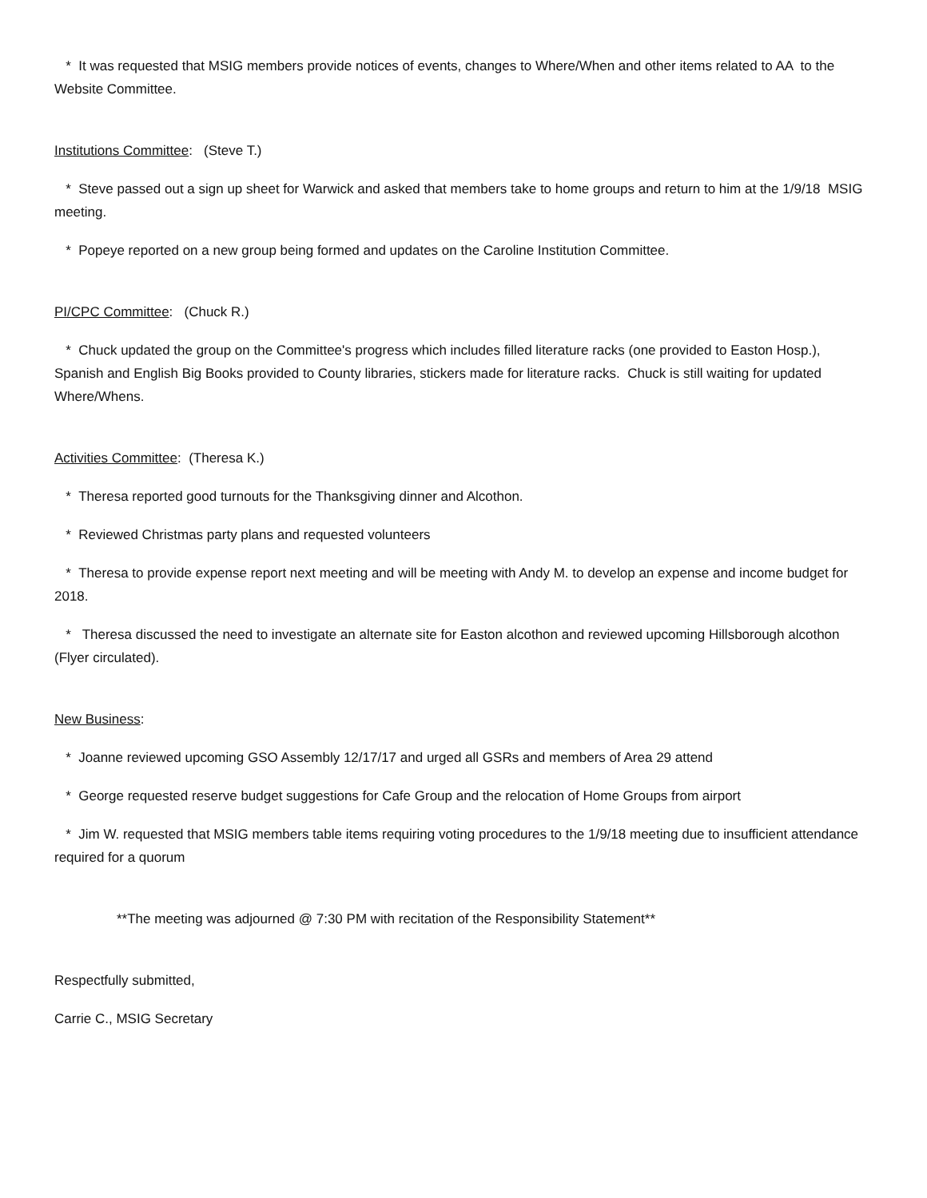* It was requested that MSIG members provide notices of events, changes to Where/When and other items related to AA to the Website Committee.
Institutions Committee: (Steve T.)
* Steve passed out a sign up sheet for Warwick and asked that members take to home groups and return to him at the 1/9/18 MSIG meeting.
* Popeye reported on a new group being formed and updates on the Caroline Institution Committee.
PI/CPC Committee: (Chuck R.)
* Chuck updated the group on the Committee's progress which includes filled literature racks (one provided to Easton Hosp.), Spanish and English Big Books provided to County libraries, stickers made for literature racks. Chuck is still waiting for updated Where/Whens.
Activities Committee: (Theresa K.)
* Theresa reported good turnouts for the Thanksgiving dinner and Alcothon.
* Reviewed Christmas party plans and requested volunteers
* Theresa to provide expense report next meeting and will be meeting with Andy M. to develop an expense and income budget for 2018.
* Theresa discussed the need to investigate an alternate site for Easton alcothon and reviewed upcoming Hillsborough alcothon (Flyer circulated).
New Business:
* Joanne reviewed upcoming GSO Assembly 12/17/17 and urged all GSRs and members of Area 29 attend
* George requested reserve budget suggestions for Cafe Group and the relocation of Home Groups from airport
* Jim W. requested that MSIG members table items requiring voting procedures to the 1/9/18 meeting due to insufficient attendance required for a quorum
**The meeting was adjourned @ 7:30 PM with recitation of the Responsibility Statement**
Respectfully submitted,
Carrie C., MSIG Secretary